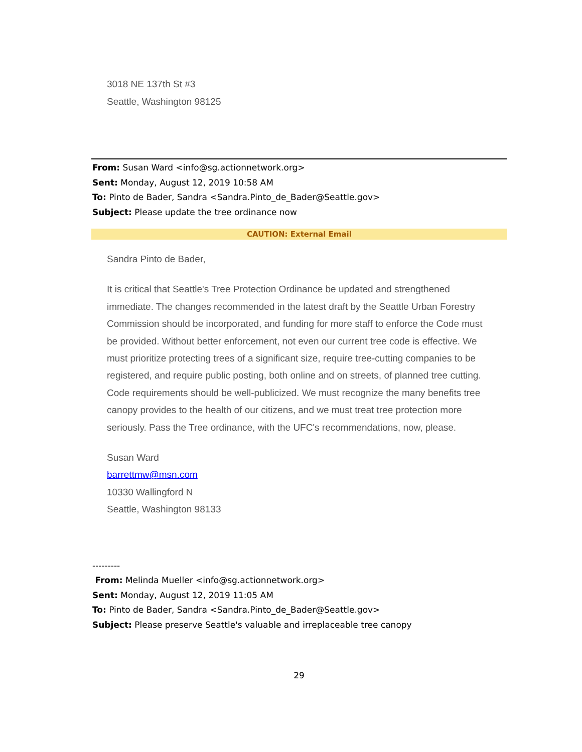3018 NE 137th St #3
Seattle, Washington 98125
From: Susan Ward <info@sg.actionnetwork.org>
Sent: Monday, August 12, 2019 10:58 AM
To: Pinto de Bader, Sandra <Sandra.Pinto_de_Bader@Seattle.gov>
Subject: Please update the tree ordinance now
CAUTION: External Email
Sandra Pinto de Bader,
It is critical that Seattle's Tree Protection Ordinance be updated and strengthened immediate. The changes recommended in the latest draft by the Seattle Urban Forestry Commission should be incorporated, and funding for more staff to enforce the Code must be provided. Without better enforcement, not even our current tree code is effective. We must prioritize protecting trees of a significant size, require tree-cutting companies to be registered, and require public posting, both online and on streets, of planned tree cutting. Code requirements should be well-publicized. We must recognize the many benefits tree canopy provides to the health of our citizens, and we must treat tree protection more seriously. Pass the Tree ordinance, with the UFC's recommendations, now, please.
Susan Ward
barrettmw@msn.com
10330 Wallingford N
Seattle, Washington 98133
---------
From: Melinda Mueller <info@sg.actionnetwork.org>
Sent: Monday, August 12, 2019 11:05 AM
To: Pinto de Bader, Sandra <Sandra.Pinto_de_Bader@Seattle.gov>
Subject: Please preserve Seattle's valuable and irreplaceable tree canopy
29